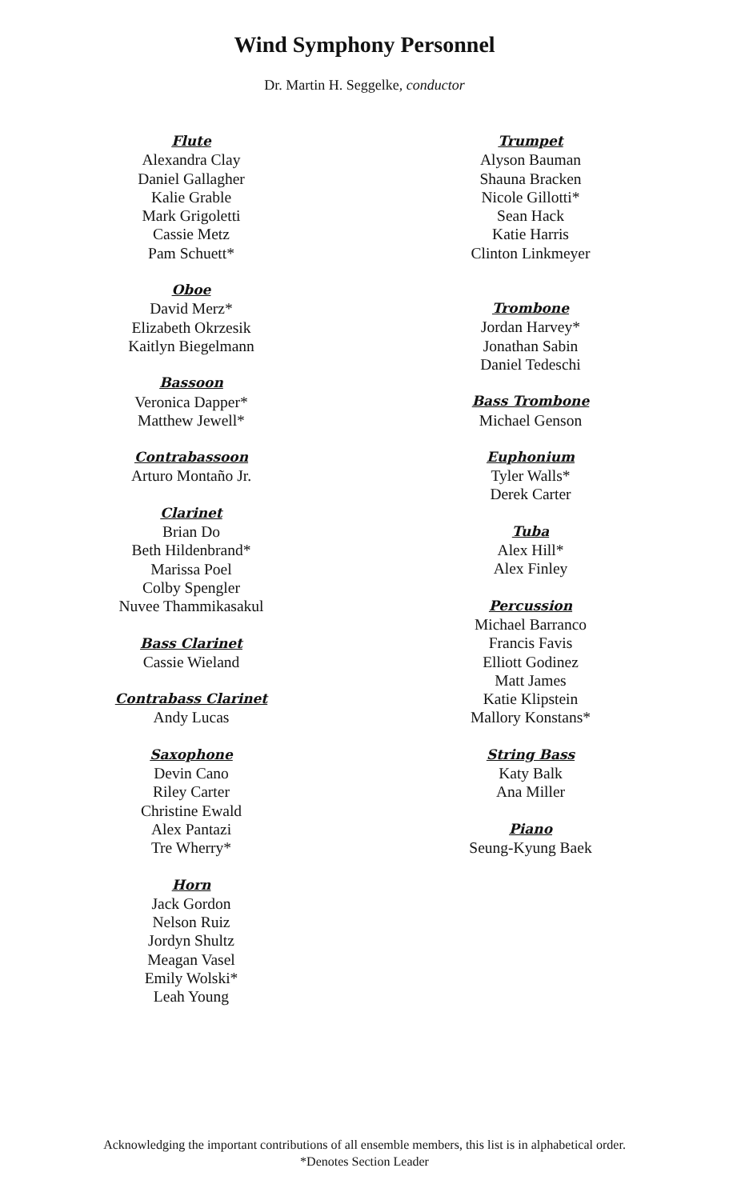Wind Symphony Personnel
Dr. Martin H. Seggelke, conductor
Flute
Alexandra Clay
Daniel Gallagher
Kalie Grable
Mark Grigoletti
Cassie Metz
Pam Schuett*
Oboe
David Merz*
Elizabeth Okrzesik
Kaitlyn Biegelmann
Bassoon
Veronica Dapper*
Matthew Jewell*
Contrabassoon
Arturo Montaño Jr.
Clarinet
Brian Do
Beth Hildenbrand*
Marissa Poel
Colby Spengler
Nuvee Thammikasakul
Bass Clarinet
Cassie Wieland
Contrabass Clarinet
Andy Lucas
Saxophone
Devin Cano
Riley Carter
Christine Ewald
Alex Pantazi
Tre Wherry*
Horn
Jack Gordon
Nelson Ruiz
Jordyn Shultz
Meagan Vasel
Emily Wolski*
Leah Young
Trumpet
Alyson Bauman
Shauna Bracken
Nicole Gillotti*
Sean Hack
Katie Harris
Clinton Linkmeyer
Trombone
Jordan Harvey*
Jonathan Sabin
Daniel Tedeschi
Bass Trombone
Michael Genson
Euphonium
Tyler Walls*
Derek Carter
Tuba
Alex Hill*
Alex Finley
Percussion
Michael Barranco
Francis Favis
Elliott Godinez
Matt James
Katie Klipstein
Mallory Konstans*
String Bass
Katy Balk
Ana Miller
Piano
Seung-Kyung Baek
Acknowledging the important contributions of all ensemble members, this list is in alphabetical order.
*Denotes Section Leader